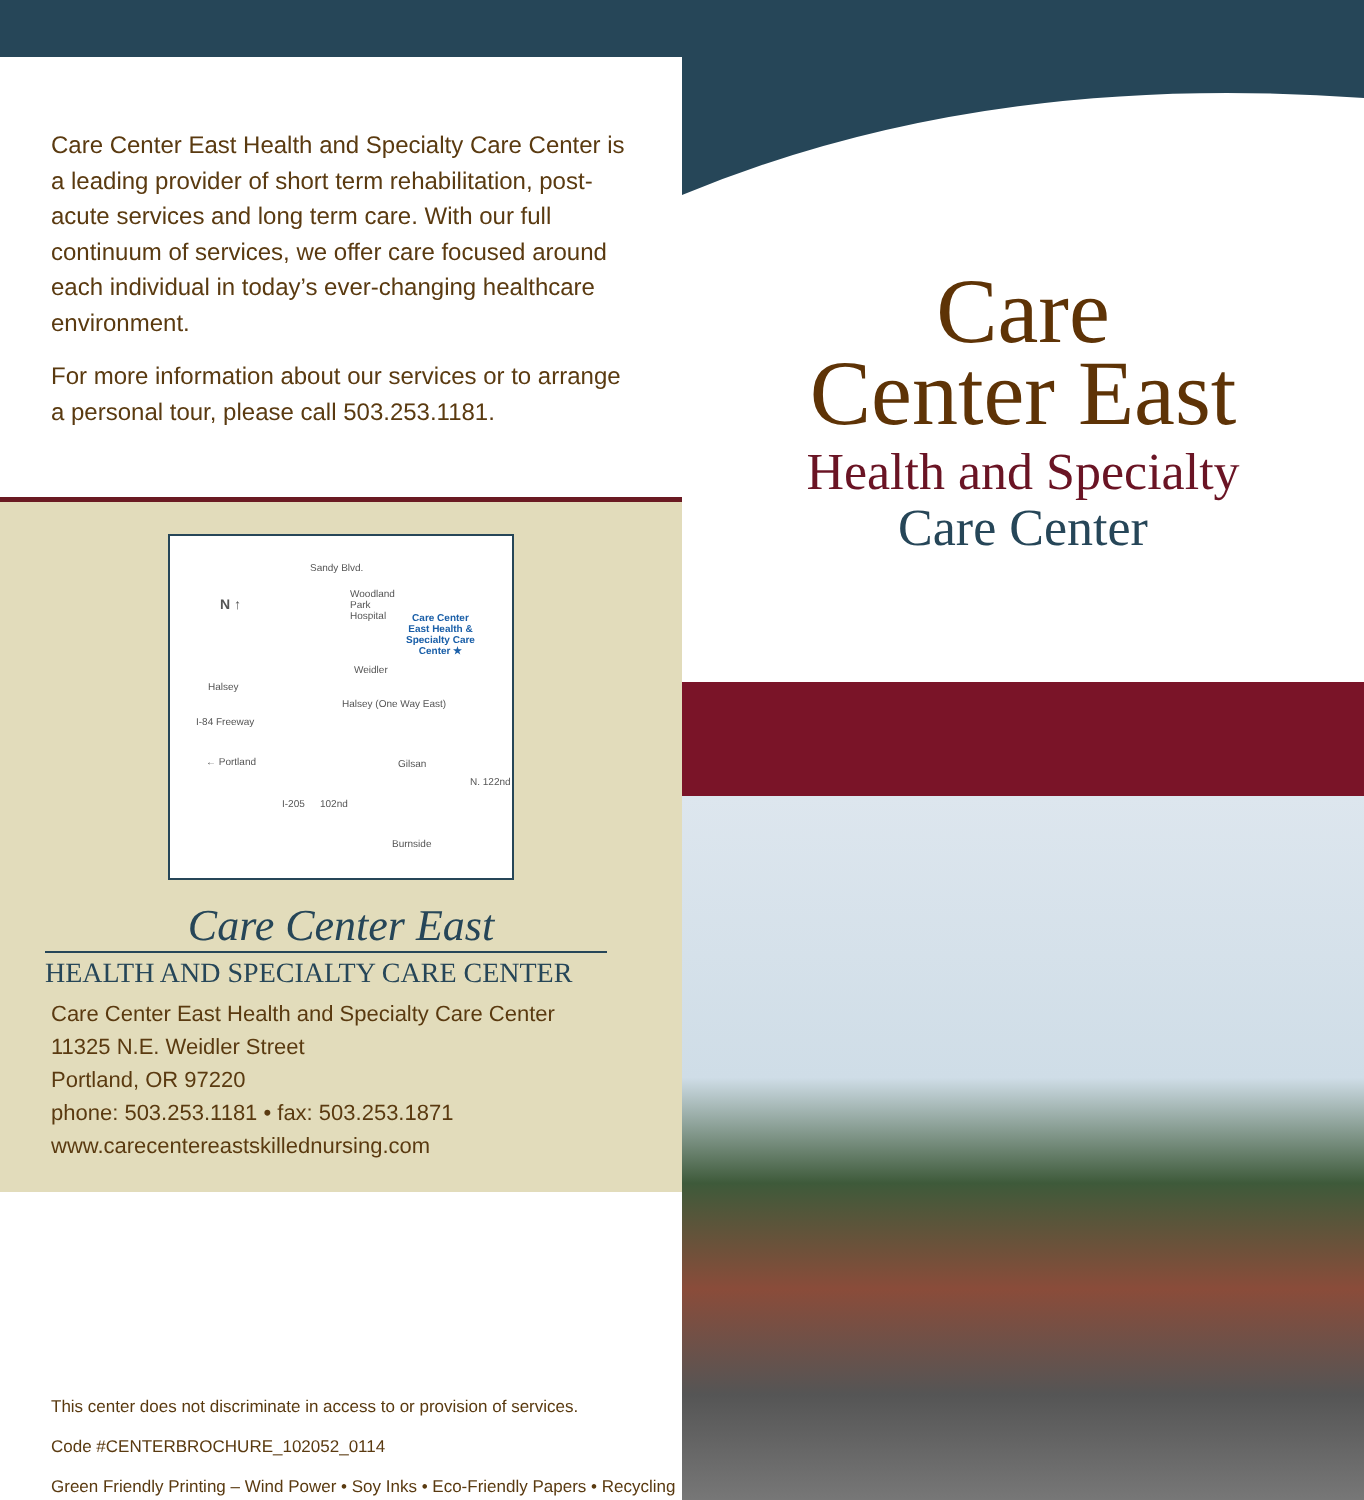Care Center East Health and Specialty Care Center is a leading provider of short term rehabilitation, post-acute services and long term care. With our full continuum of services, we offer care focused around each individual in today’s ever-changing healthcare environment.
For more information about our services or to arrange a personal tour, please call 503.253.1181.
Sandy Blvd.
N ↑
Woodland
Park
Hospital
Care Center
East Health &
Specialty Care
Center ★
Weidler
Halsey
Halsey (One Way East)
I-84 Freeway
← Portland Gilsan
I-205 102nd
N. 122nd
Burnside
Care Center East
HEALTH AND SPECIALTY CARE CENTER
Care Center East Health and Specialty Care Center
11325 N.E. Weidler Street
Portland, OR 97220
phone: 503.253.1181 • fax: 503.253.1871
www.carecentereastskillednursing.com
This center does not discriminate in access to or provision of services.
Code #CENTERBROCHURE_102052_0114
Green Friendly Printing – Wind Power • Soy Inks • Eco-Friendly Papers • Recycling
Care
Center East
Health and Specialty
Care Center